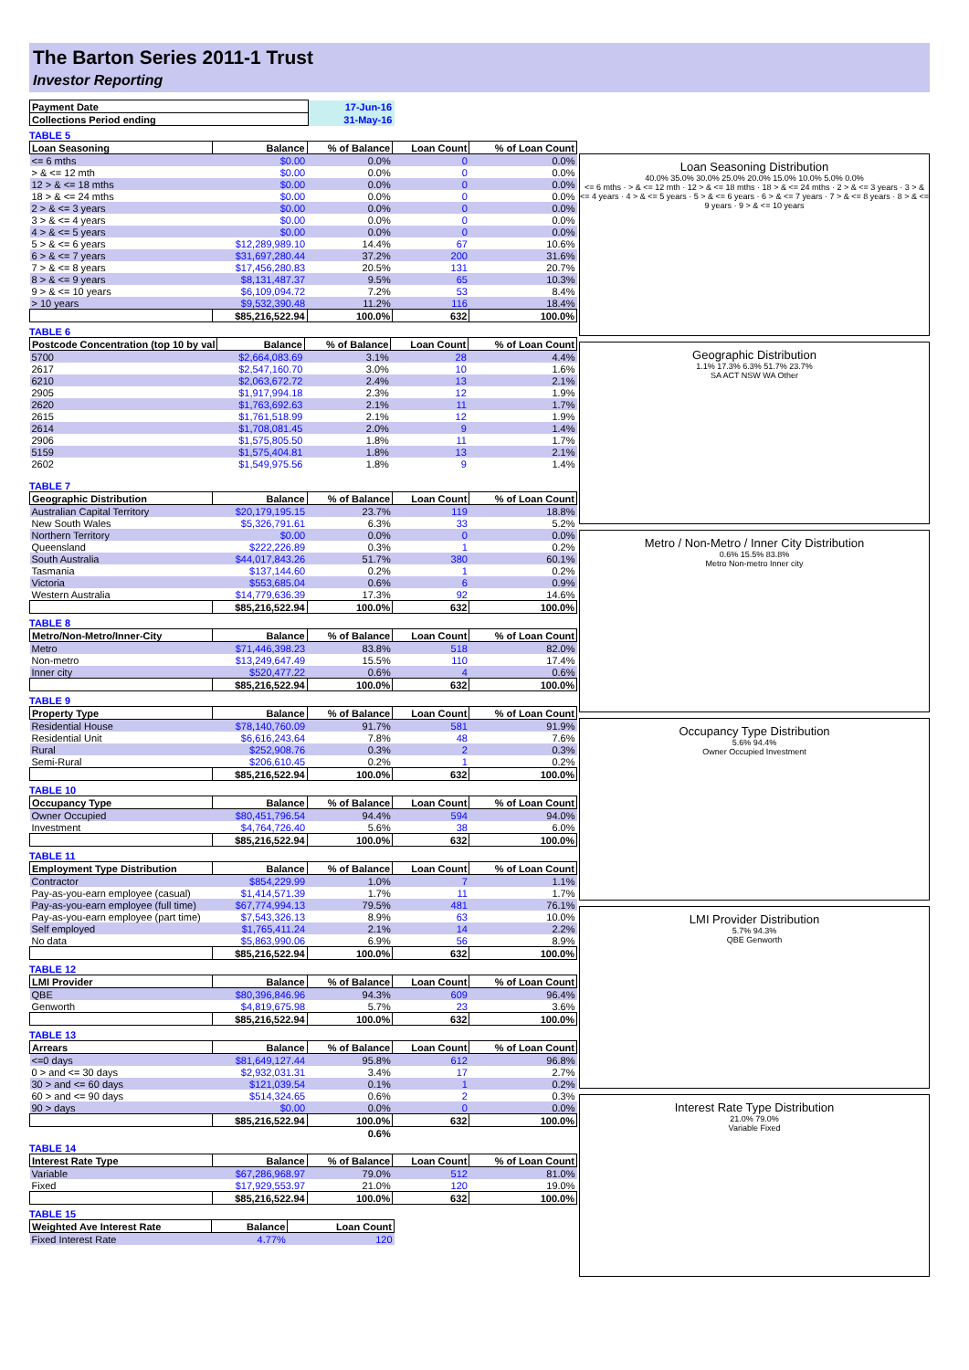The Barton Series 2011-1 Trust
Investor Reporting
| Payment Date | 17-Jun-16 |
| Collections Period ending | 31-May-16 |
TABLE 5
| Loan Seasoning | Balance | % of Balance | Loan Count | % of Loan Count |
| --- | --- | --- | --- | --- |
| <= 6 mths | $0.00 | 0.0% | 0 | 0.0% |
| > & <= 12 mth | $0.00 | 0.0% | 0 | 0.0% |
| 12 > & <= 18 mths | $0.00 | 0.0% | 0 | 0.0% |
| 18 > & <= 24 mths | $0.00 | 0.0% | 0 | 0.0% |
| 2 > & <= 3 years | $0.00 | 0.0% | 0 | 0.0% |
| 3 > & <= 4 years | $0.00 | 0.0% | 0 | 0.0% |
| 4 > & <= 5 years | $0.00 | 0.0% | 0 | 0.0% |
| 5 > & <= 6 years | $12,289,989.10 | 14.4% | 67 | 10.6% |
| 6 > & <= 7 years | $31,697,280.44 | 37.2% | 200 | 31.6% |
| 7 > & <= 8 years | $17,456,280.83 | 20.5% | 131 | 20.7% |
| 8 > & <= 9 years | $8,131,487.37 | 9.5% | 65 | 10.3% |
| 9 > & <= 10 years | $6,109,094.72 | 7.2% | 53 | 8.4% |
| > 10 years | $9,532,390.48 | 11.2% | 116 | 18.4% |
| | $85,216,522.94 | 100.0% | 632 | 100.0% |
TABLE 6
| Postcode Concentration (top 10 by val | Balance | % of Balance | Loan Count | % of Loan Count |
| --- | --- | --- | --- | --- |
| 5700 | $2,664,083.69 | 3.1% | 28 | 4.4% |
| 2617 | $2,547,160.70 | 3.0% | 10 | 1.6% |
| 6210 | $2,063,672.72 | 2.4% | 13 | 2.1% |
| 2905 | $1,917,994.18 | 2.3% | 12 | 1.9% |
| 2620 | $1,763,692.63 | 2.1% | 11 | 1.7% |
| 2615 | $1,761,518.99 | 2.1% | 12 | 1.9% |
| 2614 | $1,708,081.45 | 2.0% | 9 | 1.4% |
| 2906 | $1,575,805.50 | 1.8% | 11 | 1.7% |
| 5159 | $1,575,404.81 | 1.8% | 13 | 2.1% |
| 2602 | $1,549,975.56 | 1.8% | 9 | 1.4% |
TABLE 7
| Geographic Distribution | Balance | % of Balance | Loan Count | % of Loan Count |
| --- | --- | --- | --- | --- |
| Australian Capital Territory | $20,179,195.15 | 23.7% | 119 | 18.8% |
| New South Wales | $5,326,791.61 | 6.3% | 33 | 5.2% |
| Northern Territory | $0.00 | 0.0% | 0 | 0.0% |
| Queensland | $222,226.89 | 0.3% | 1 | 0.2% |
| South Australia | $44,017,843.26 | 51.7% | 380 | 60.1% |
| Tasmania | $137,144.60 | 0.2% | 1 | 0.2% |
| Victoria | $553,685.04 | 0.6% | 6 | 0.9% |
| Western Australia | $14,779,636.39 | 17.3% | 92 | 14.6% |
| | $85,216,522.94 | 100.0% | 632 | 100.0% |
TABLE 8
| Metro/Non-Metro/Inner-City | Balance | % of Balance | Loan Count | % of Loan Count |
| --- | --- | --- | --- | --- |
| Metro | $71,446,398.23 | 83.8% | 518 | 82.0% |
| Non-metro | $13,249,647.49 | 15.5% | 110 | 17.4% |
| Inner city | $520,477.22 | 0.6% | 4 | 0.6% |
| | $85,216,522.94 | 100.0% | 632 | 100.0% |
TABLE 9
| Property Type | Balance | % of Balance | Loan Count | % of Loan Count |
| --- | --- | --- | --- | --- |
| Residential House | $78,140,760.09 | 91.7% | 581 | 91.9% |
| Residential Unit | $6,616,243.64 | 7.8% | 48 | 7.6% |
| Rural | $252,908.76 | 0.3% | 2 | 0.3% |
| Semi-Rural | $206,610.45 | 0.2% | 1 | 0.2% |
| | $85,216,522.94 | 100.0% | 632 | 100.0% |
TABLE 10
| Occupancy Type | Balance | % of Balance | Loan Count | % of Loan Count |
| --- | --- | --- | --- | --- |
| Owner Occupied | $80,451,796.54 | 94.4% | 594 | 94.0% |
| Investment | $4,764,726.40 | 5.6% | 38 | 6.0% |
| | $85,216,522.94 | 100.0% | 632 | 100.0% |
TABLE 11
| Employment Type Distribution | Balance | % of Balance | Loan Count | % of Loan Count |
| --- | --- | --- | --- | --- |
| Contractor | $854,229.99 | 1.0% | 7 | 1.1% |
| Pay-as-you-earn employee (casual) | $1,414,571.39 | 1.7% | 11 | 1.7% |
| Pay-as-you-earn employee (full time) | $67,774,994.13 | 79.5% | 481 | 76.1% |
| Pay-as-you-earn employee (part time) | $7,543,326.13 | 8.9% | 63 | 10.0% |
| Self employed | $1,765,411.24 | 2.1% | 14 | 2.2% |
| No data | $5,863,990.06 | 6.9% | 56 | 8.9% |
| | $85,216,522.94 | 100.0% | 632 | 100.0% |
TABLE 12
| LMI Provider | Balance | % of Balance | Loan Count | % of Loan Count |
| --- | --- | --- | --- | --- |
| QBE | $80,396,846.96 | 94.3% | 609 | 96.4% |
| Genworth | $4,819,675.98 | 5.7% | 23 | 3.6% |
| | $85,216,522.94 | 100.0% | 632 | 100.0% |
TABLE 13
| Arrears | Balance | % of Balance | Loan Count | % of Loan Count |
| --- | --- | --- | --- | --- |
| <=0 days | $81,649,127.44 | 95.8% | 612 | 96.8% |
| 0 > and <= 30 days | $2,932,031.31 | 3.4% | 17 | 2.7% |
| 30 > and <= 60 days | $121,039.54 | 0.1% | 1 | 0.2% |
| 60 > and <= 90 days | $514,324.65 | 0.6% | 2 | 0.3% |
| 90 > days | $0.00 | 0.0% | 0 | 0.0% |
| | $85,216,522.94 | 100.0% | 632 | 100.0% |
| | | 0.6% | | |
TABLE 14
| Interest Rate Type | Balance | % of Balance | Loan Count | % of Loan Count |
| --- | --- | --- | --- | --- |
| Variable | $67,286,968.97 | 79.0% | 512 | 81.0% |
| Fixed | $17,929,553.97 | 21.0% | 120 | 19.0% |
| | $85,216,522.94 | 100.0% | 632 | 100.0% |
TABLE 15
| Weighted Ave Interest Rate | Balance | Loan Count |
| --- | --- | --- |
| Fixed Interest Rate | 4.77% | 120 |
Loan Seasoning Distribution
40.0% 35.0% 30.0% 25.0% 20.0% 15.0% 10.0% 5.0% 0.0%
<= 6 mths · > & <= 12 mth · 12 > & <= 18 mths · 18 > & <= 24 mths · 2 > & <= 3 years · 3 > & <= 4 years · 4 > & <= 5 years · 5 > & <= 6 years · 6 > & <= 7 years · 7 > & <= 8 years · 8 > & <= 9 years · 9 > & <= 10 years
Geographic Distribution
1.1% 17.3% 6.3% 51.7% 23.7%
SA ACT NSW WA Other
Metro / Non-Metro / Inner City Distribution
0.6% 15.5% 83.8%
Metro Non-metro Inner city
Occupancy Type Distribution
5.6% 94.4%
Owner Occupied Investment
LMI Provider Distribution
5.7% 94.3%
QBE Genworth
Interest Rate Type Distribution
21.0% 79.0%
Variable Fixed